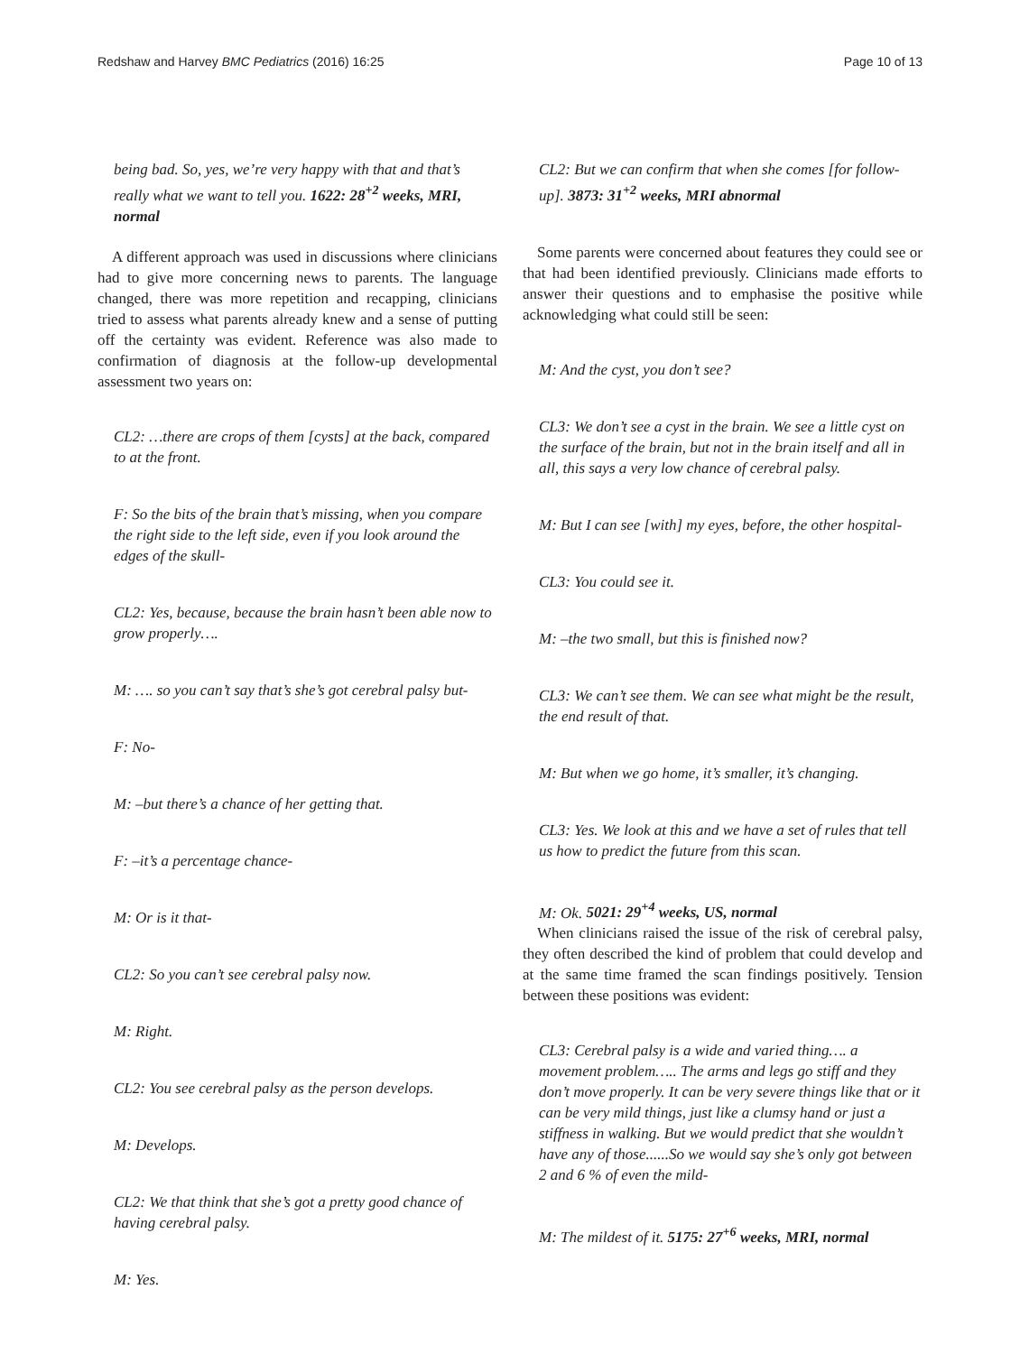Redshaw and Harvey BMC Pediatrics (2016) 16:25 Page 10 of 13
being bad. So, yes, we’re very happy with that and that’s really what we want to tell you. 1622: 28<sup>+2</sup> weeks, MRI, normal
A different approach was used in discussions where clinicians had to give more concerning news to parents. The language changed, there was more repetition and recapping, clinicians tried to assess what parents already knew and a sense of putting off the certainty was evident. Reference was also made to confirmation of diagnosis at the follow-up developmental assessment two years on:
CL2: …there are crops of them [cysts] at the back, compared to at the front.
F: So the bits of the brain that’s missing, when you compare the right side to the left side, even if you look around the edges of the skull-
CL2: Yes, because, because the brain hasn’t been able now to grow properly….
M: …. so you can’t say that’s she’s got cerebral palsy but-
F: No-
M: –but there’s a chance of her getting that.
F: –it’s a percentage chance-
M: Or is it that-
CL2: So you can’t see cerebral palsy now.
M: Right.
CL2: You see cerebral palsy as the person develops.
M: Develops.
CL2: We that think that she’s got a pretty good chance of having cerebral palsy.
M: Yes.
CL2: But we can confirm that when she comes [for follow-up]. 3873: 31<sup>+2</sup> weeks, MRI abnormal
Some parents were concerned about features they could see or that had been identified previously. Clinicians made efforts to answer their questions and to emphasise the positive while acknowledging what could still be seen:
M: And the cyst, you don’t see?
CL3: We don’t see a cyst in the brain. We see a little cyst on the surface of the brain, but not in the brain itself and all in all, this says a very low chance of cerebral palsy.
M: But I can see [with] my eyes, before, the other hospital-
CL3: You could see it.
M: –the two small, but this is finished now?
CL3: We can’t see them. We can see what might be the result, the end result of that.
M: But when we go home, it’s smaller, it’s changing.
CL3: Yes. We look at this and we have a set of rules that tell us how to predict the future from this scan.
M: Ok. 5021: 29<sup>+4</sup> weeks, US, normal
When clinicians raised the issue of the risk of cerebral palsy, they often described the kind of problem that could develop and at the same time framed the scan findings positively. Tension between these positions was evident:
CL3: Cerebral palsy is a wide and varied thing…. a movement problem….. The arms and legs go stiff and they don’t move properly. It can be very severe things like that or it can be very mild things, just like a clumsy hand or just a stiffness in walking. But we would predict that she wouldn’t have any of those......So we would say she’s only got between 2 and 6 % of even the mild-
M: The mildest of it. 5175: 27<sup>+6</sup> weeks, MRI, normal